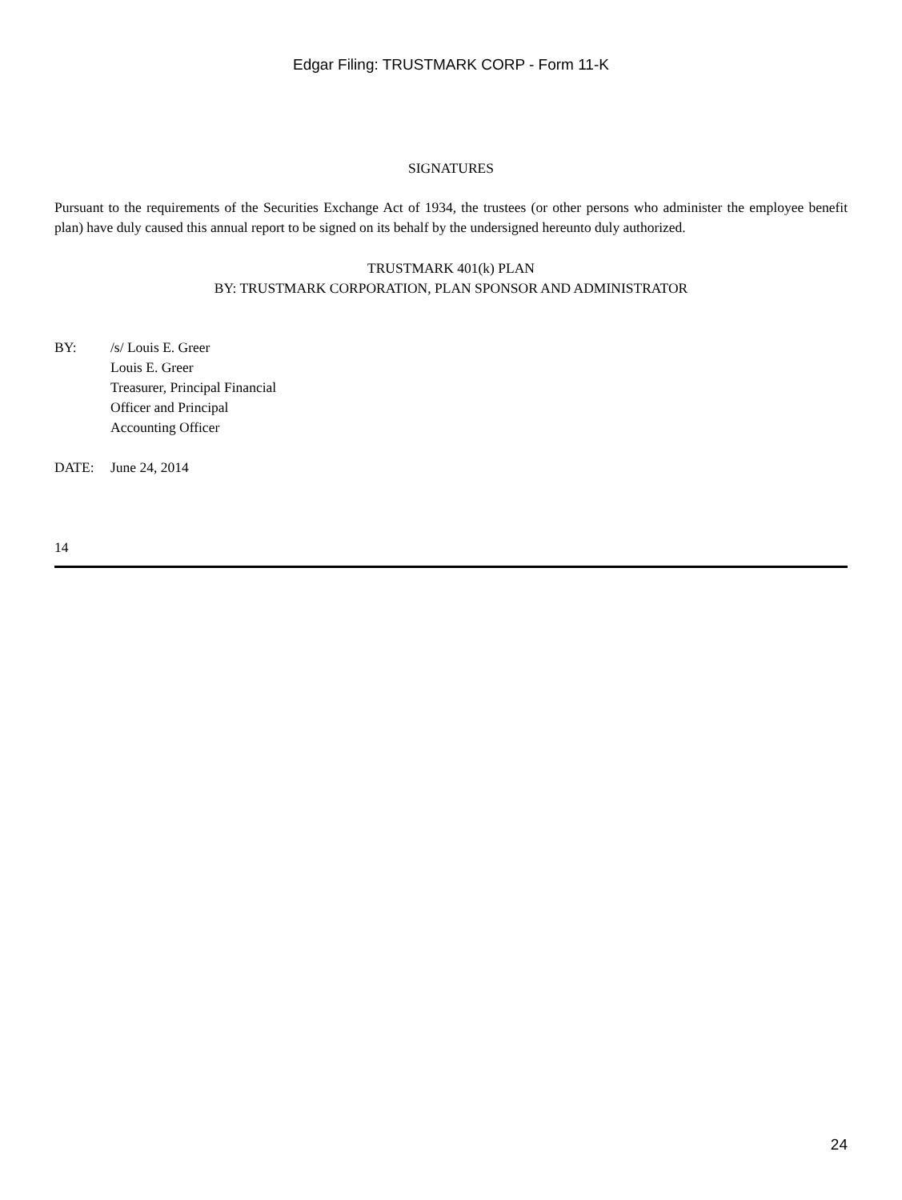Edgar Filing: TRUSTMARK CORP - Form 11-K
SIGNATURES
Pursuant to the requirements of the Securities Exchange Act of 1934, the trustees (or other persons who administer the employee benefit plan) have duly caused this annual report to be signed on its behalf by the undersigned hereunto duly authorized.
TRUSTMARK 401(k) PLAN
BY: TRUSTMARK CORPORATION, PLAN SPONSOR AND ADMINISTRATOR
| BY: | /s/ Louis E. Greer Louis E. Greer Treasurer, Principal Financial Officer and Principal Accounting Officer |
| DATE: | June 24, 2014 |
14
24